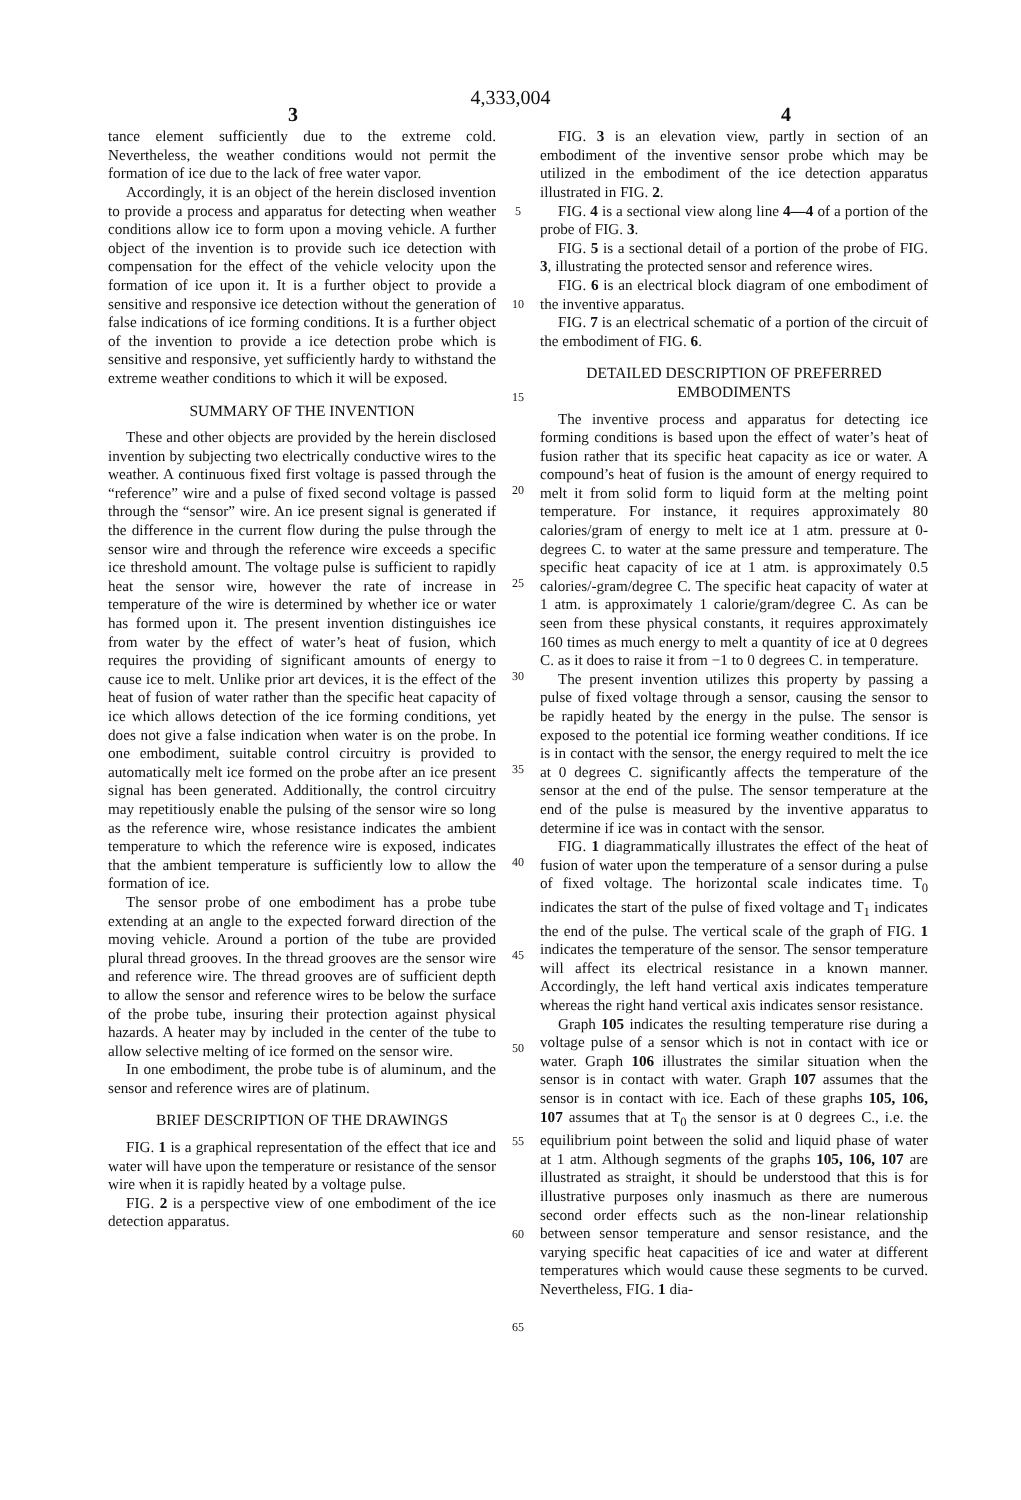4,333,004
3 4
tance element sufficiently due to the extreme cold. Nevertheless, the weather conditions would not permit the formation of ice due to the lack of free water vapor.
Accordingly, it is an object of the herein disclosed invention to provide a process and apparatus for detecting when weather conditions allow ice to form upon a moving vehicle. A further object of the invention is to provide such ice detection with compensation for the effect of the vehicle velocity upon the formation of ice upon it. It is a further object to provide a sensitive and responsive ice detection without the generation of false indications of ice forming conditions. It is a further object of the invention to provide a ice detection probe which is sensitive and responsive, yet sufficiently hardy to withstand the extreme weather conditions to which it will be exposed.
SUMMARY OF THE INVENTION
These and other objects are provided by the herein disclosed invention by subjecting two electrically conductive wires to the weather. A continuous fixed first voltage is passed through the “reference” wire and a pulse of fixed second voltage is passed through the “sensor” wire. An ice present signal is generated if the difference in the current flow during the pulse through the sensor wire and through the reference wire exceeds a specific ice threshold amount. The voltage pulse is sufficient to rapidly heat the sensor wire, however the rate of increase in temperature of the wire is determined by whether ice or water has formed upon it. The present invention distinguishes ice from water by the effect of water’s heat of fusion, which requires the providing of significant amounts of energy to cause ice to melt. Unlike prior art devices, it is the effect of the heat of fusion of water rather than the specific heat capacity of ice which allows detection of the ice forming conditions, yet does not give a false indication when water is on the probe. In one embodiment, suitable control circuitry is provided to automatically melt ice formed on the probe after an ice present signal has been generated. Additionally, the control circuitry may repetitiously enable the pulsing of the sensor wire so long as the reference wire, whose resistance indicates the ambient temperature to which the reference wire is exposed, indicates that the ambient temperature is sufficiently low to allow the formation of ice.
The sensor probe of one embodiment has a probe tube extending at an angle to the expected forward direction of the moving vehicle. Around a portion of the tube are provided plural thread grooves. In the thread grooves are the sensor wire and reference wire. The thread grooves are of sufficient depth to allow the sensor and reference wires to be below the surface of the probe tube, insuring their protection against physical hazards. A heater may by included in the center of the tube to allow selective melting of ice formed on the sensor wire.
In one embodiment, the probe tube is of aluminum, and the sensor and reference wires are of platinum.
BRIEF DESCRIPTION OF THE DRAWINGS
FIG. 1 is a graphical representation of the effect that ice and water will have upon the temperature or resistance of the sensor wire when it is rapidly heated by a voltage pulse.
FIG. 2 is a perspective view of one embodiment of the ice detection apparatus.
5
10
15
20
25
30
35
40
45
50
55
60
65
FIG. 3 is an elevation view, partly in section of an embodiment of the inventive sensor probe which may be utilized in the embodiment of the ice detection apparatus illustrated in FIG. 2.
FIG. 4 is a sectional view along line 4—4 of a portion of the probe of FIG. 3.
FIG. 5 is a sectional detail of a portion of the probe of FIG. 3, illustrating the protected sensor and reference wires.
FIG. 6 is an electrical block diagram of one embodiment of the inventive apparatus.
FIG. 7 is an electrical schematic of a portion of the circuit of the embodiment of FIG. 6.
DETAILED DESCRIPTION OF PREFERRED EMBODIMENTS
The inventive process and apparatus for detecting ice forming conditions is based upon the effect of water’s heat of fusion rather that its specific heat capacity as ice or water. A compound’s heat of fusion is the amount of energy required to melt it from solid form to liquid form at the melting point temperature. For instance, it requires approximately 80 calories/gram of energy to melt ice at 1 atm. pressure at 0-degrees C. to water at the same pressure and temperature. The specific heat capacity of ice at 1 atm. is approximately 0.5 calories/-gram/degree C. The specific heat capacity of water at 1 atm. is approximately 1 calorie/gram/degree C. As can be seen from these physical constants, it requires approximately 160 times as much energy to melt a quantity of ice at 0 degrees C. as it does to raise it from −1 to 0 degrees C. in temperature.
The present invention utilizes this property by passing a pulse of fixed voltage through a sensor, causing the sensor to be rapidly heated by the energy in the pulse. The sensor is exposed to the potential ice forming weather conditions. If ice is in contact with the sensor, the energy required to melt the ice at 0 degrees C. significantly affects the temperature of the sensor at the end of the pulse. The sensor temperature at the end of the pulse is measured by the inventive apparatus to determine if ice was in contact with the sensor.
FIG. 1 diagrammatically illustrates the effect of the heat of fusion of water upon the temperature of a sensor during a pulse of fixed voltage. The horizontal scale indicates time. T<sub>0</sub> indicates the start of the pulse of fixed voltage and T<sub>1</sub> indicates the end of the pulse. The vertical scale of the graph of FIG. 1 indicates the temperature of the sensor. The sensor temperature will affect its electrical resistance in a known manner. Accordingly, the left hand vertical axis indicates temperature whereas the right hand vertical axis indicates sensor resistance.
Graph 105 indicates the resulting temperature rise during a voltage pulse of a sensor which is not in contact with ice or water. Graph 106 illustrates the similar situation when the sensor is in contact with water. Graph 107 assumes that the sensor is in contact with ice. Each of these graphs 105, 106, 107 assumes that at T<sub>0</sub> the sensor is at 0 degrees C., i.e. the equilibrium point between the solid and liquid phase of water at 1 atm. Although segments of the graphs 105, 106, 107 are illustrated as straight, it should be understood that this is for illustrative purposes only inasmuch as there are numerous second order effects such as the non-linear relationship between sensor temperature and sensor resistance, and the varying specific heat capacities of ice and water at different temperatures which would cause these segments to be curved. Nevertheless, FIG. 1 dia-